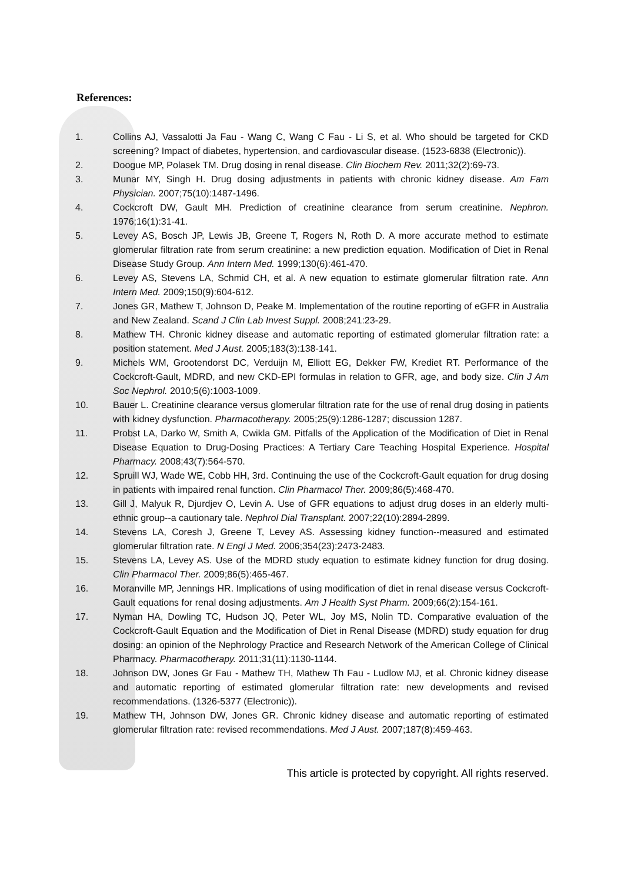References:
1. Collins AJ, Vassalotti Ja Fau - Wang C, Wang C Fau - Li S, et al. Who should be targeted for CKD screening? Impact of diabetes, hypertension, and cardiovascular disease. (1523-6838 (Electronic)).
2. Doogue MP, Polasek TM. Drug dosing in renal disease. Clin Biochem Rev. 2011;32(2):69-73.
3. Munar MY, Singh H. Drug dosing adjustments in patients with chronic kidney disease. Am Fam Physician. 2007;75(10):1487-1496.
4. Cockcroft DW, Gault MH. Prediction of creatinine clearance from serum creatinine. Nephron. 1976;16(1):31-41.
5. Levey AS, Bosch JP, Lewis JB, Greene T, Rogers N, Roth D. A more accurate method to estimate glomerular filtration rate from serum creatinine: a new prediction equation. Modification of Diet in Renal Disease Study Group. Ann Intern Med. 1999;130(6):461-470.
6. Levey AS, Stevens LA, Schmid CH, et al. A new equation to estimate glomerular filtration rate. Ann Intern Med. 2009;150(9):604-612.
7. Jones GR, Mathew T, Johnson D, Peake M. Implementation of the routine reporting of eGFR in Australia and New Zealand. Scand J Clin Lab Invest Suppl. 2008;241:23-29.
8. Mathew TH. Chronic kidney disease and automatic reporting of estimated glomerular filtration rate: a position statement. Med J Aust. 2005;183(3):138-141.
9. Michels WM, Grootendorst DC, Verduijn M, Elliott EG, Dekker FW, Krediet RT. Performance of the Cockcroft-Gault, MDRD, and new CKD-EPI formulas in relation to GFR, age, and body size. Clin J Am Soc Nephrol. 2010;5(6):1003-1009.
10. Bauer L. Creatinine clearance versus glomerular filtration rate for the use of renal drug dosing in patients with kidney dysfunction. Pharmacotherapy. 2005;25(9):1286-1287; discussion 1287.
11. Probst LA, Darko W, Smith A, Cwikla GM. Pitfalls of the Application of the Modification of Diet in Renal Disease Equation to Drug-Dosing Practices: A Tertiary Care Teaching Hospital Experience. Hospital Pharmacy. 2008;43(7):564-570.
12. Spruill WJ, Wade WE, Cobb HH, 3rd. Continuing the use of the Cockcroft-Gault equation for drug dosing in patients with impaired renal function. Clin Pharmacol Ther. 2009;86(5):468-470.
13. Gill J, Malyuk R, Djurdjev O, Levin A. Use of GFR equations to adjust drug doses in an elderly multi-ethnic group--a cautionary tale. Nephrol Dial Transplant. 2007;22(10):2894-2899.
14. Stevens LA, Coresh J, Greene T, Levey AS. Assessing kidney function--measured and estimated glomerular filtration rate. N Engl J Med. 2006;354(23):2473-2483.
15. Stevens LA, Levey AS. Use of the MDRD study equation to estimate kidney function for drug dosing. Clin Pharmacol Ther. 2009;86(5):465-467.
16. Moranville MP, Jennings HR. Implications of using modification of diet in renal disease versus Cockcroft-Gault equations for renal dosing adjustments. Am J Health Syst Pharm. 2009;66(2):154-161.
17. Nyman HA, Dowling TC, Hudson JQ, Peter WL, Joy MS, Nolin TD. Comparative evaluation of the Cockcroft-Gault Equation and the Modification of Diet in Renal Disease (MDRD) study equation for drug dosing: an opinion of the Nephrology Practice and Research Network of the American College of Clinical Pharmacy. Pharmacotherapy. 2011;31(11):1130-1144.
18. Johnson DW, Jones Gr Fau - Mathew TH, Mathew Th Fau - Ludlow MJ, et al. Chronic kidney disease and automatic reporting of estimated glomerular filtration rate: new developments and revised recommendations. (1326-5377 (Electronic)).
19. Mathew TH, Johnson DW, Jones GR. Chronic kidney disease and automatic reporting of estimated glomerular filtration rate: revised recommendations. Med J Aust. 2007;187(8):459-463.
This article is protected by copyright. All rights reserved.